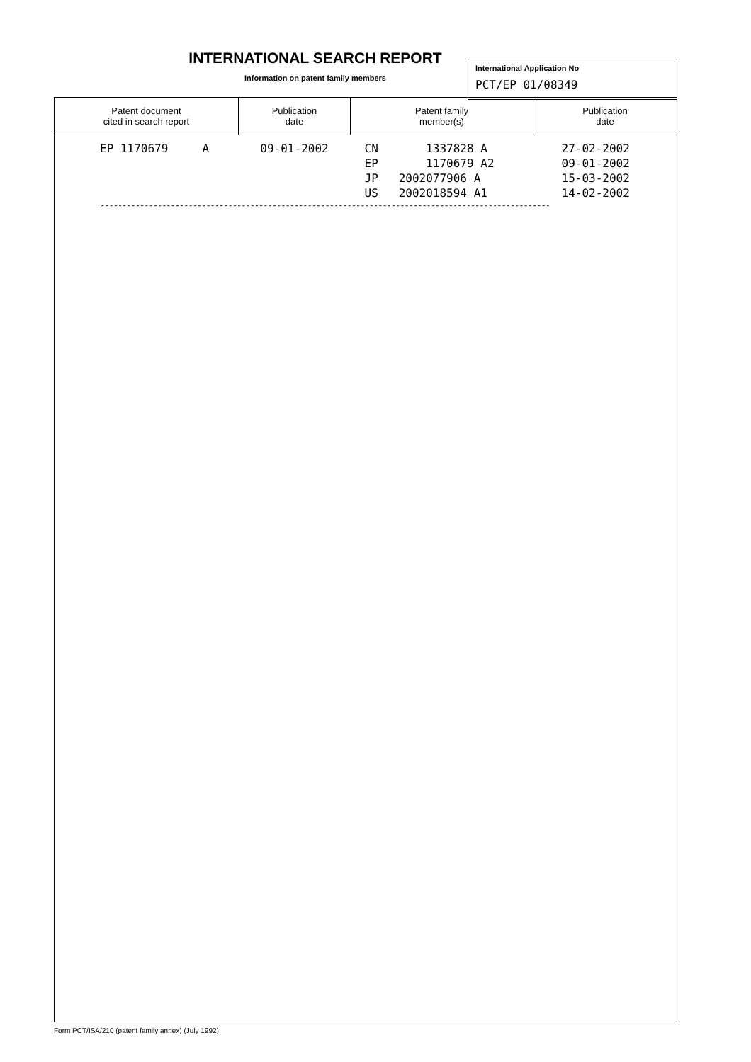INTERNATIONAL SEARCH REPORT
Information on patent family members
International Application No
PCT/EP 01/08349
| Patent document cited in search report | Publication date | Patent family member(s) | Publication date |
| --- | --- | --- | --- |
| EP 1170679 A | 09-01-2002 | CN 1337828 A EP 1170679 A2 JP 2002077906 A US 2002018594 A1 | 27-02-2002 09-01-2002 15-03-2002 14-02-2002 |
------------------------------------------------------------------------------------------------------
Form PCT/ISA/210 (patent family annex) (July 1992)